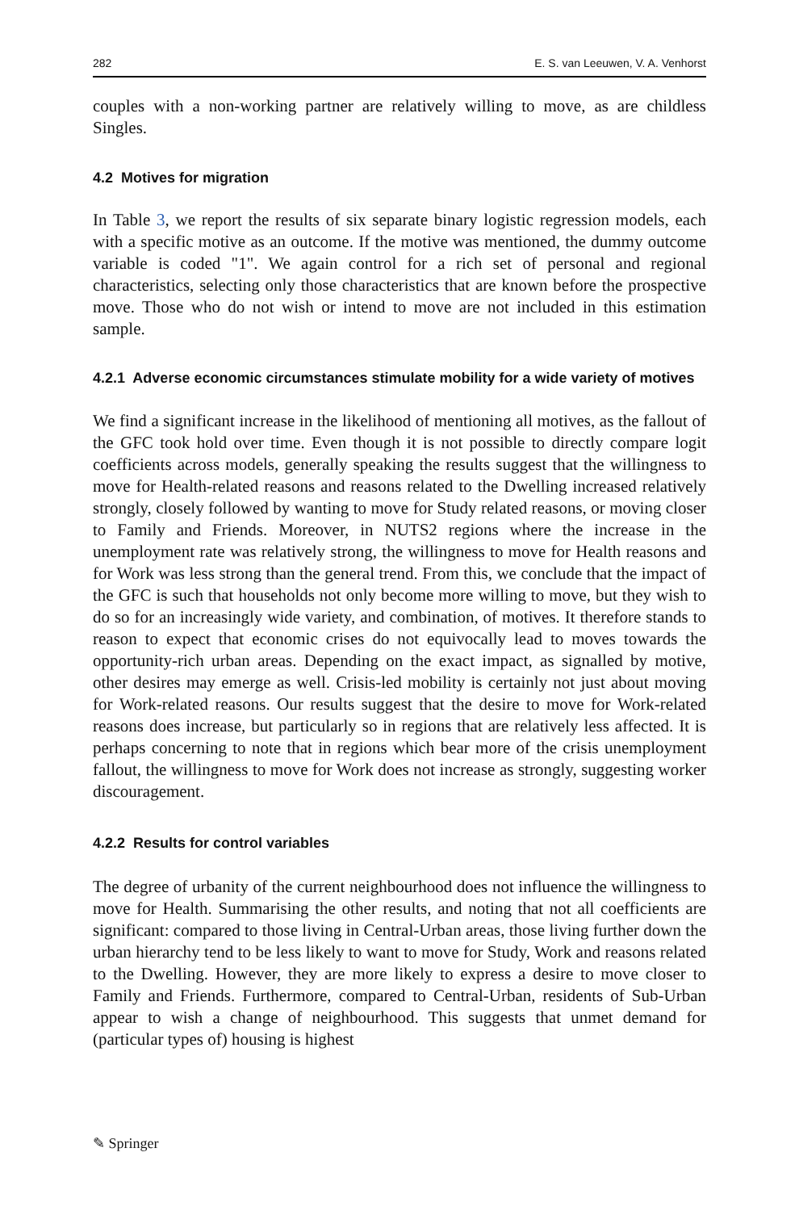282 E. S. van Leeuwen, V. A. Venhorst
couples with a non-working partner are relatively willing to move, as are childless Singles.
4.2 Motives for migration
In Table 3, we report the results of six separate binary logistic regression models, each with a specific motive as an outcome. If the motive was mentioned, the dummy outcome variable is coded "1". We again control for a rich set of personal and regional characteristics, selecting only those characteristics that are known before the prospective move. Those who do not wish or intend to move are not included in this estimation sample.
4.2.1 Adverse economic circumstances stimulate mobility for a wide variety of motives
We find a significant increase in the likelihood of mentioning all motives, as the fallout of the GFC took hold over time. Even though it is not possible to directly compare logit coefficients across models, generally speaking the results suggest that the willingness to move for Health-related reasons and reasons related to the Dwelling increased relatively strongly, closely followed by wanting to move for Study related reasons, or moving closer to Family and Friends. Moreover, in NUTS2 regions where the increase in the unemployment rate was relatively strong, the willingness to move for Health reasons and for Work was less strong than the general trend. From this, we conclude that the impact of the GFC is such that households not only become more willing to move, but they wish to do so for an increasingly wide variety, and combination, of motives. It therefore stands to reason to expect that economic crises do not equivocally lead to moves towards the opportunity-rich urban areas. Depending on the exact impact, as signalled by motive, other desires may emerge as well. Crisis-led mobility is certainly not just about moving for Work-related reasons. Our results suggest that the desire to move for Work-related reasons does increase, but particularly so in regions that are relatively less affected. It is perhaps concerning to note that in regions which bear more of the crisis unemployment fallout, the willingness to move for Work does not increase as strongly, suggesting worker discouragement.
4.2.2 Results for control variables
The degree of urbanity of the current neighbourhood does not influence the willingness to move for Health. Summarising the other results, and noting that not all coefficients are significant: compared to those living in Central-Urban areas, those living further down the urban hierarchy tend to be less likely to want to move for Study, Work and reasons related to the Dwelling. However, they are more likely to express a desire to move closer to Family and Friends. Furthermore, compared to Central-Urban, residents of Sub-Urban appear to wish a change of neighbourhood. This suggests that unmet demand for (particular types of) housing is highest
✎ Springer